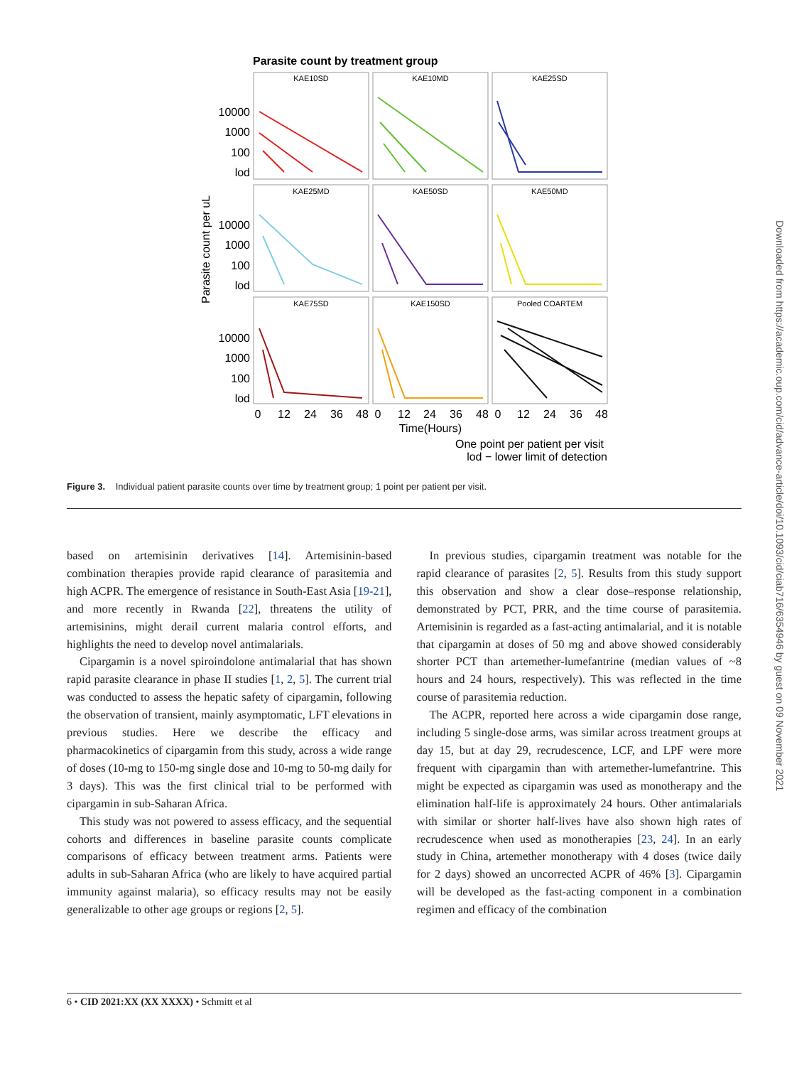Parasite count by treatment group
Parasite count per uL
KAE10SD
KAE10MD
KAE25SD
KAE25MD
KAE50SD
KAE50MD
KAE75SD
KAE150SD
Pooled COARTEM
10000
1000
100
lod
10000
1000
100
lod
10000
1000
100
lod
0
12
24
36
48
0
12
24
36
48
0
12
24
36
48
Time(Hours)
One point per patient per visit
lod − lower limit of detection
Figure 3. Individual patient parasite counts over time by treatment group; 1 point per patient per visit.
based on artemisinin derivatives [14]. Artemisinin-based combination therapies provide rapid clearance of parasitemia and high ACPR. The emergence of resistance in South-East Asia [19-21], and more recently in Rwanda [22], threatens the utility of artemisinins, might derail current malaria control efforts, and highlights the need to develop novel antimalarials.
Cipargamin is a novel spiroindolone antimalarial that has shown rapid parasite clearance in phase II studies [1, 2, 5]. The current trial was conducted to assess the hepatic safety of cipargamin, following the observation of transient, mainly asymptomatic, LFT elevations in previous studies. Here we describe the efficacy and pharmacokinetics of cipargamin from this study, across a wide range of doses (10-mg to 150-mg single dose and 10-mg to 50-mg daily for 3 days). This was the first clinical trial to be performed with cipargamin in sub-Saharan Africa.
This study was not powered to assess efficacy, and the sequential cohorts and differences in baseline parasite counts complicate comparisons of efficacy between treatment arms. Patients were adults in sub-Saharan Africa (who are likely to have acquired partial immunity against malaria), so efficacy results may not be easily generalizable to other age groups or regions [2, 5].
In previous studies, cipargamin treatment was notable for the rapid clearance of parasites [2, 5]. Results from this study support this observation and show a clear dose–response relationship, demonstrated by PCT, PRR, and the time course of parasitemia. Artemisinin is regarded as a fast-acting antimalarial, and it is notable that cipargamin at doses of 50 mg and above showed considerably shorter PCT than artemether-lumefantrine (median values of ~8 hours and 24 hours, respectively). This was reflected in the time course of parasitemia reduction.
The ACPR, reported here across a wide cipargamin dose range, including 5 single-dose arms, was similar across treatment groups at day 15, but at day 29, recrudescence, LCF, and LPF were more frequent with cipargamin than with artemether-lumefantrine. This might be expected as cipargamin was used as monotherapy and the elimination half-life is approximately 24 hours. Other antimalarials with similar or shorter half-lives have also shown high rates of recrudescence when used as monotherapies [23, 24]. In an early study in China, artemether monotherapy with 4 doses (twice daily for 2 days) showed an uncorrected ACPR of 46% [3]. Cipargamin will be developed as the fast-acting component in a combination regimen and efficacy of the combination
6 • CID 2021:XX (XX XXXX) • Schmitt et al
Downloaded from https://academic.oup.com/cid/advance-article/doi/10.1093/cid/ciab716/6354946 by guest on 09 November 2021